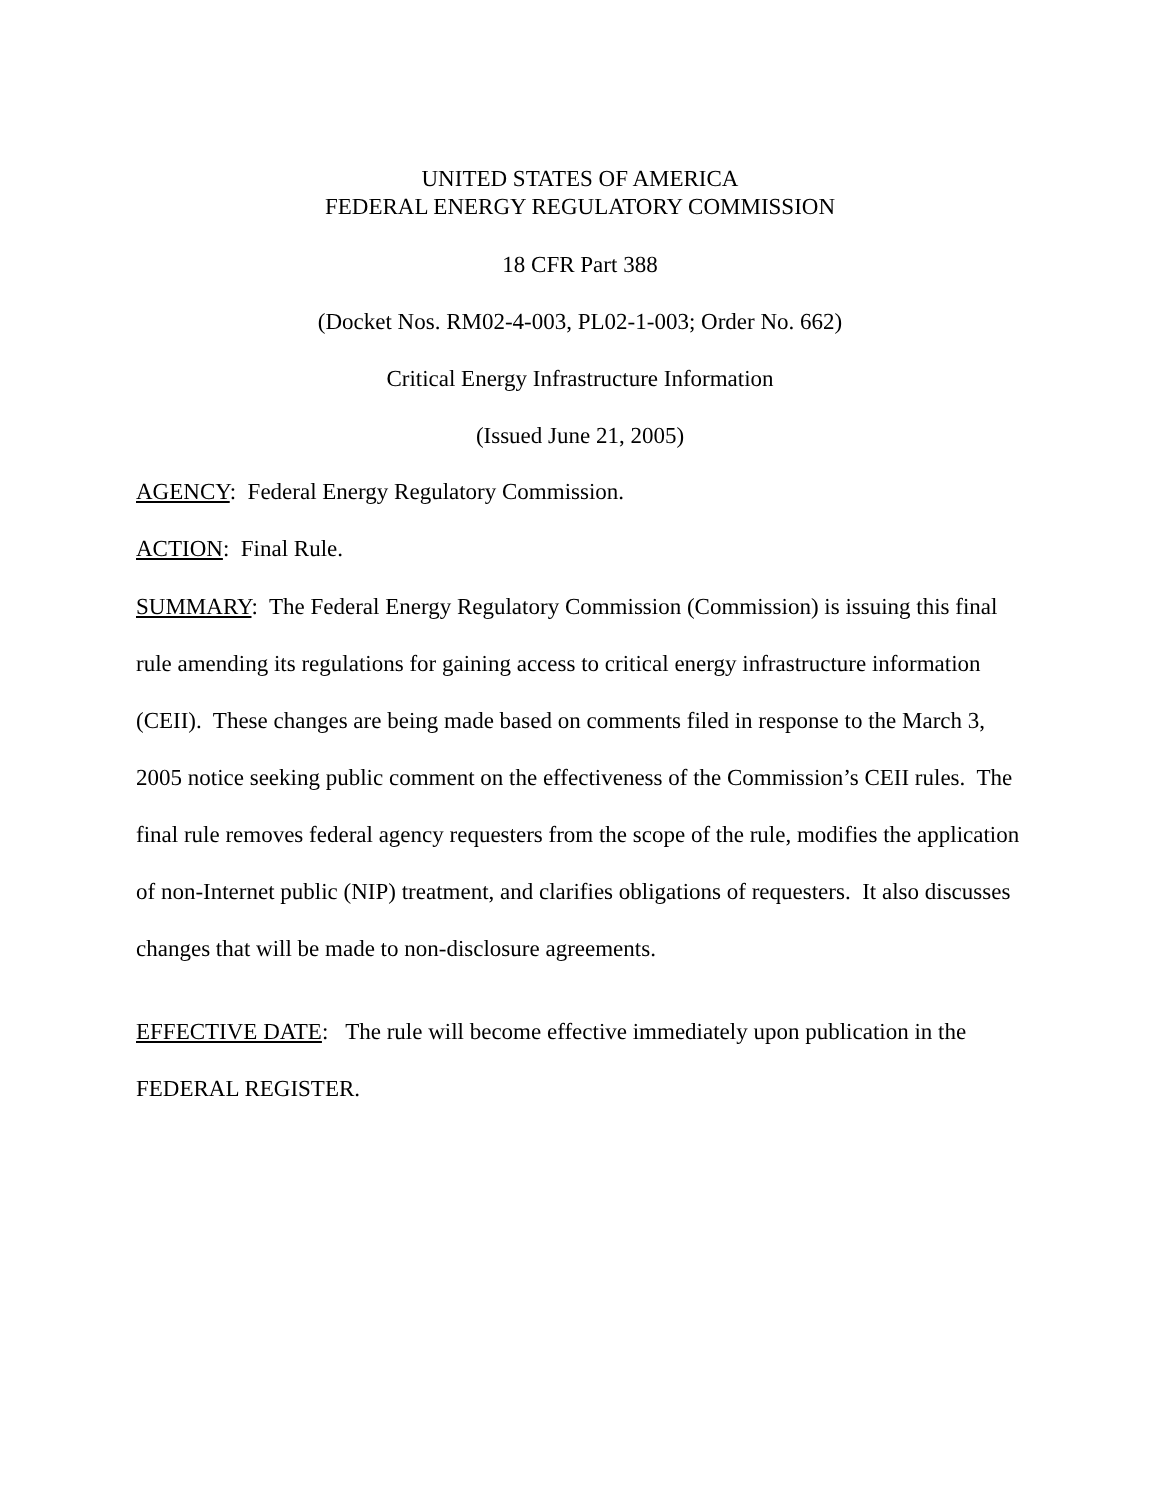UNITED STATES OF AMERICA
FEDERAL ENERGY REGULATORY COMMISSION
18 CFR Part 388
(Docket Nos. RM02-4-003, PL02-1-003; Order No. 662)
Critical Energy Infrastructure Information
(Issued June 21, 2005)
AGENCY: Federal Energy Regulatory Commission.
ACTION: Final Rule.
SUMMARY: The Federal Energy Regulatory Commission (Commission) is issuing this final rule amending its regulations for gaining access to critical energy infrastructure information (CEII). These changes are being made based on comments filed in response to the March 3, 2005 notice seeking public comment on the effectiveness of the Commission’s CEII rules. The final rule removes federal agency requesters from the scope of the rule, modifies the application of non-Internet public (NIP) treatment, and clarifies obligations of requesters. It also discusses changes that will be made to non-disclosure agreements.
EFFECTIVE DATE: The rule will become effective immediately upon publication in the FEDERAL REGISTER.